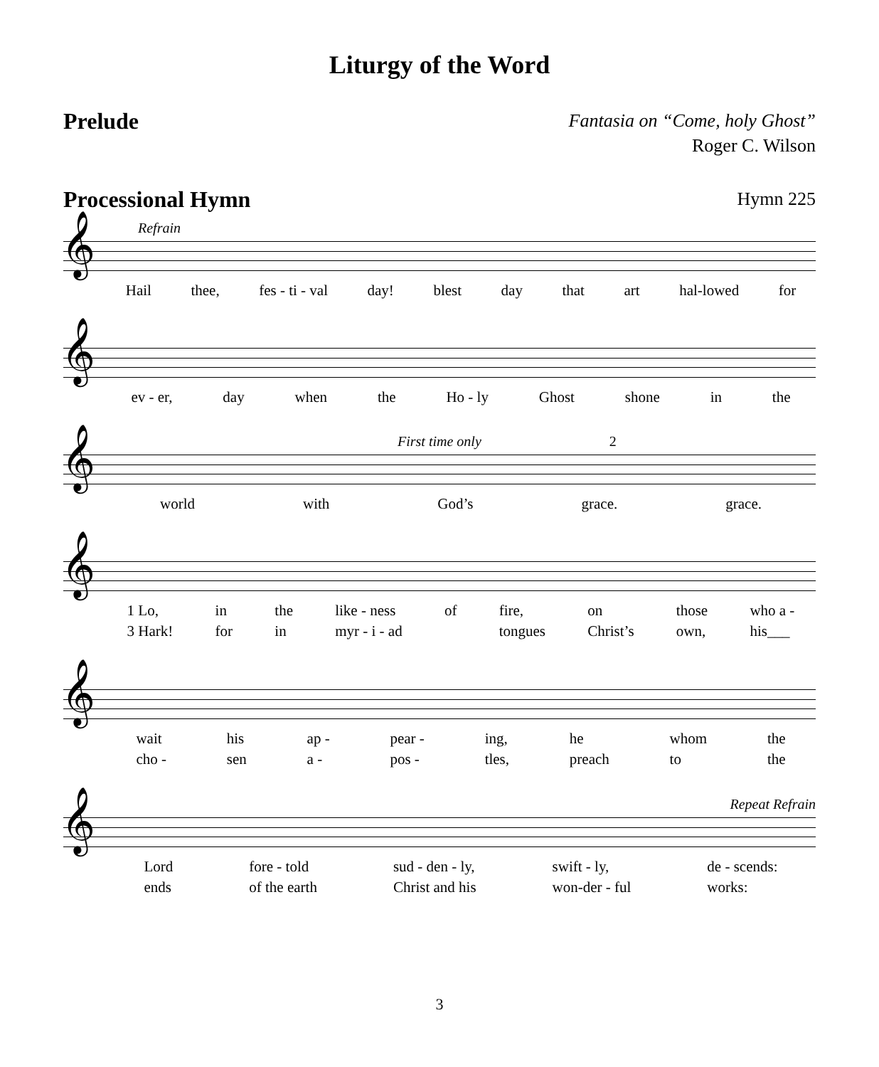Liturgy of the Word
Prelude
Fantasia on “Come, holy Ghost”
Roger C. Wilson
Processional Hymn
Hymn 225
Refrain
𝄞
Hail thee, fes - ti - val day! blest day that art hal-lowed for
𝄞
ev - er, day when the Ho - ly Ghost shone in the
First time only 2
𝄞
world with God’s grace. grace.
𝄞
1 Lo,
3 Hark! in
for the
in like - ness
myr - i - ad of
fire,
tongues on
Christ’s those
own, who a -
his___
𝄞
wait
cho - his
sen ap -
a - pear -
pos - ing,
tles, he
preach whom
to the
the
Repeat Refrain
𝄞
Lord
ends fore - told
of the earth sud - den - ly,
Christ and his swift - ly,
won-der - ful de - scends:
works:
3